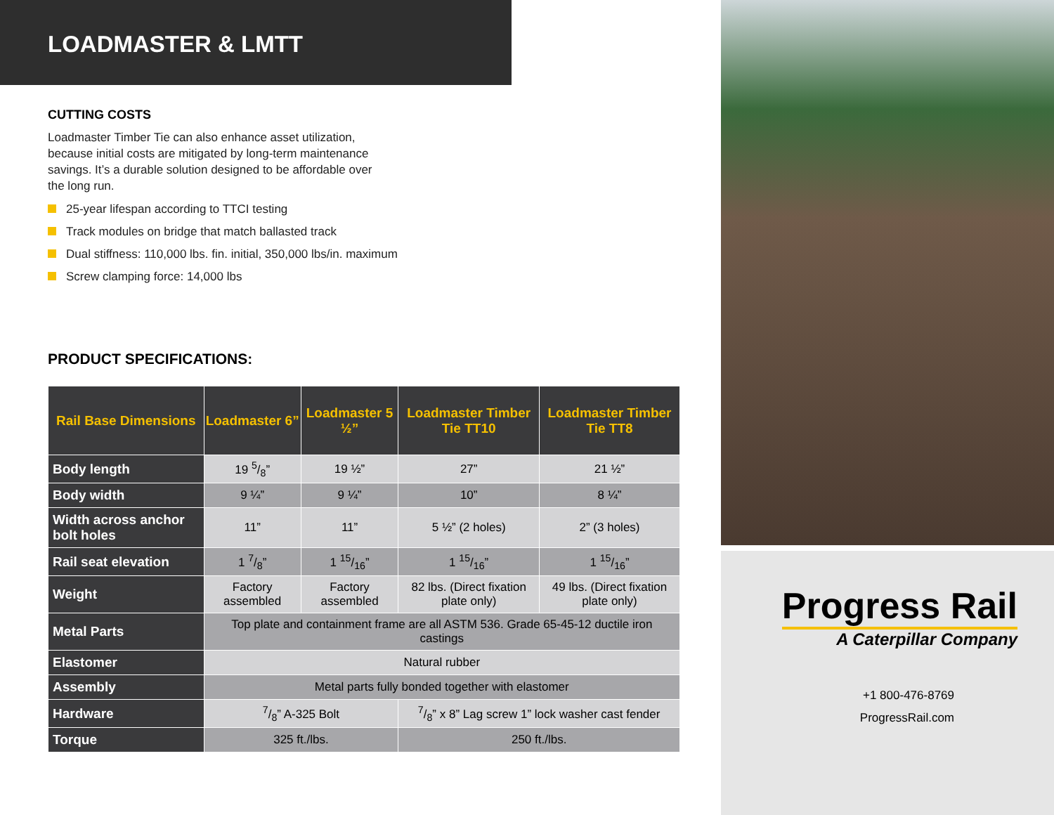LOADMASTER & LMTT
CUTTING COSTS
Loadmaster Timber Tie can also enhance asset utilization, because initial costs are mitigated by long-term maintenance savings. It’s a durable solution designed to be affordable over the long run.
25-year lifespan according to TTCI testing
Track modules on bridge that match ballasted track
Dual stiffness: 110,000 lbs. fin. initial, 350,000 lbs/in. maximum
Screw clamping force: 14,000 lbs
PRODUCT SPECIFICATIONS:
| Rail Base Dimensions | Loadmaster 6” | Loadmaster 5 ½” | Loadmaster Timber Tie TT10 | Loadmaster Timber Tie TT8 |
| --- | --- | --- | --- | --- |
| Body length | 19 5/8” | 19 ½” | 27” | 21 ½” |
| Body width | 9 ¼” | 9 ¼” | 10” | 8 ¼” |
| Width across anchor bolt holes | 11” | 11” | 5 ½” (2 holes) | 2” (3 holes) |
| Rail seat elevation | 1 7/8” | 1 15/16” | 1 15/16” | 1 15/16” |
| Weight | Factory assembled | Factory assembled | 82 lbs. (Direct fixation plate only) | 49 lbs. (Direct fixation plate only) |
| Metal Parts | Top plate and containment frame are all ASTM 536. Grade 65-45-12 ductile iron castings | | | |
| Elastomer | Natural rubber | | | |
| Assembly | Metal parts fully bonded together with elastomer | | | |
| Hardware | 7/8” A-325 Bolt | | 7/8” x 8” Lag screw 1” lock washer cast fender | |
| Torque | 325 ft./lbs. | | 250 ft./lbs. | |
Progress Rail
A Caterpillar Company
+1 800-476-8769
ProgressRail.com